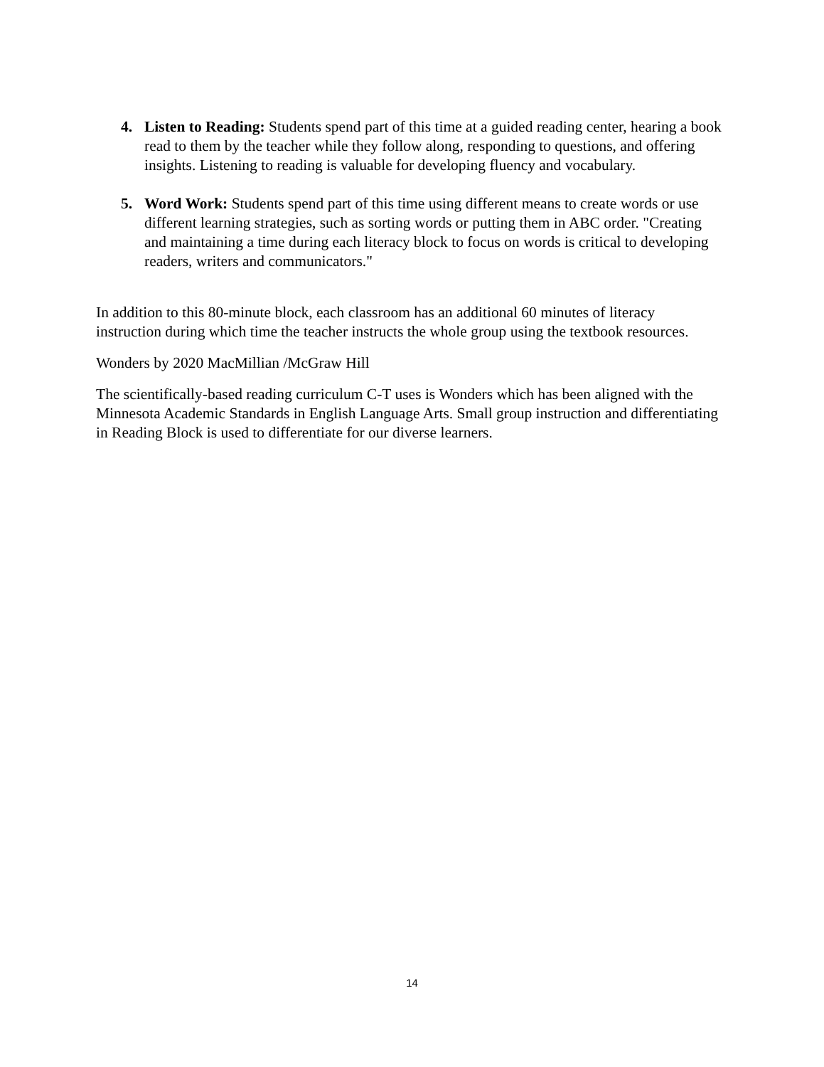4. Listen to Reading: Students spend part of this time at a guided reading center, hearing a book read to them by the teacher while they follow along, responding to questions, and offering insights. Listening to reading is valuable for developing fluency and vocabulary.
5. Word Work: Students spend part of this time using different means to create words or use different learning strategies, such as sorting words or putting them in ABC order. "Creating and maintaining a time during each literacy block to focus on words is critical to developing readers, writers and communicators."
In addition to this 80-minute block, each classroom has an additional 60 minutes of literacy instruction during which time the teacher instructs the whole group using the textbook resources.
Wonders by 2020 MacMillian /McGraw Hill
The scientifically-based reading curriculum C-T uses is Wonders which has been aligned with the Minnesota Academic Standards in English Language Arts. Small group instruction and differentiating in Reading Block is used to differentiate for our diverse learners.
14